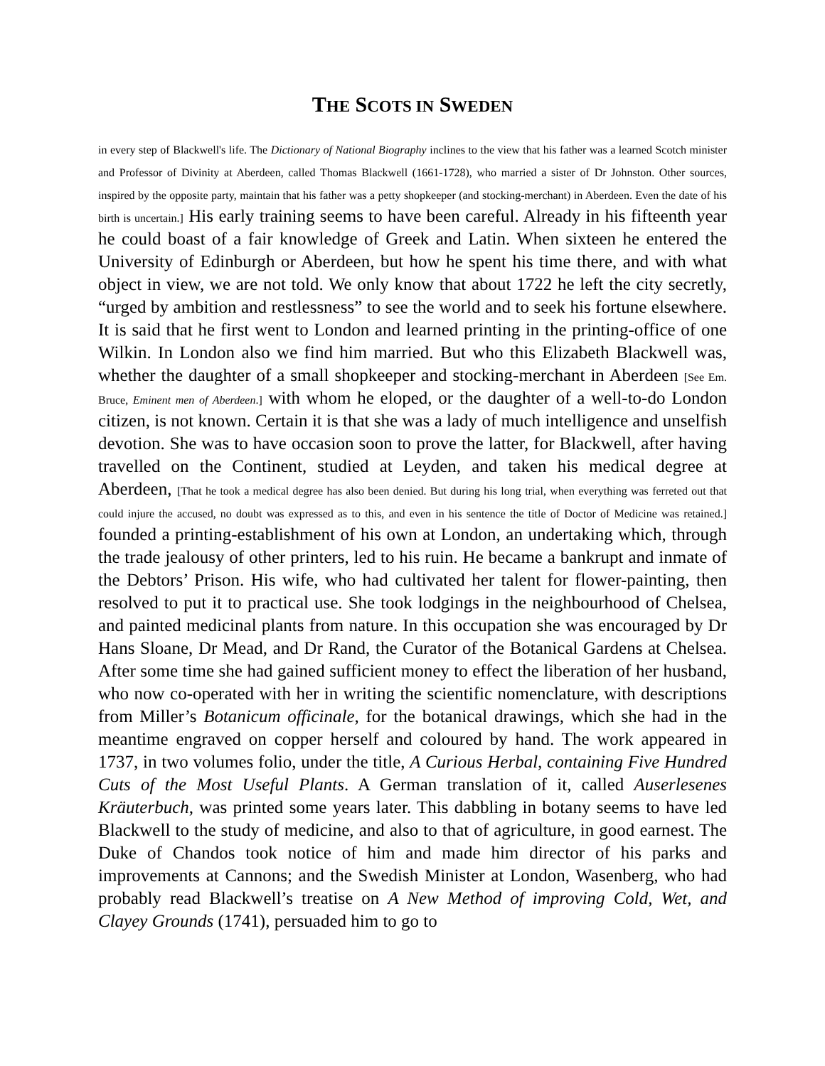THE SCOTS IN SWEDEN
in every step of Blackwell's life. The Dictionary of National Biography inclines to the view that his father was a learned Scotch minister and Professor of Divinity at Aberdeen, called Thomas Blackwell (1661-1728), who married a sister of Dr Johnston. Other sources, inspired by the opposite party, maintain that his father was a petty shopkeeper (and stocking-merchant) in Aberdeen. Even the date of his birth is uncertain.] His early training seems to have been careful. Already in his fifteenth year he could boast of a fair knowledge of Greek and Latin. When sixteen he entered the University of Edinburgh or Aberdeen, but how he spent his time there, and with what object in view, we are not told. We only know that about 1722 he left the city secretly, “urged by ambition and restlessness” to see the world and to seek his fortune elsewhere. It is said that he first went to London and learned printing in the printing-office of one Wilkin. In London also we find him married. But who this Elizabeth Blackwell was, whether the daughter of a small shopkeeper and stocking-merchant in Aberdeen [See Em. Bruce, Eminent men of Aberdeen.] with whom he eloped, or the daughter of a well-to-do London citizen, is not known. Certain it is that she was a lady of much intelligence and unselfish devotion. She was to have occasion soon to prove the latter, for Blackwell, after having travelled on the Continent, studied at Leyden, and taken his medical degree at Aberdeen, [That he took a medical degree has also been denied. But during his long trial, when everything was ferreted out that could injure the accused, no doubt was expressed as to this, and even in his sentence the title of Doctor of Medicine was retained.] founded a printing-establishment of his own at London, an undertaking which, through the trade jealousy of other printers, led to his ruin. He became a bankrupt and inmate of the Debtors’ Prison. His wife, who had cultivated her talent for flower-painting, then resolved to put it to practical use. She took lodgings in the neighbourhood of Chelsea, and painted medicinal plants from nature. In this occupation she was encouraged by Dr Hans Sloane, Dr Mead, and Dr Rand, the Curator of the Botanical Gardens at Chelsea. After some time she had gained sufficient money to effect the liberation of her husband, who now co-operated with her in writing the scientific nomenclature, with descriptions from Miller’s Botanicum officinale, for the botanical drawings, which she had in the meantime engraved on copper herself and coloured by hand. The work appeared in 1737, in two volumes folio, under the title, A Curious Herbal, containing Five Hundred Cuts of the Most Useful Plants. A German translation of it, called Auserlesenes Kräuterbuch, was printed some years later. This dabbling in botany seems to have led Blackwell to the study of medicine, and also to that of agriculture, in good earnest. The Duke of Chandos took notice of him and made him director of his parks and improvements at Cannons; and the Swedish Minister at London, Wasenberg, who had probably read Blackwell’s treatise on A New Method of improving Cold, Wet, and Clayey Grounds (1741), persuaded him to go to